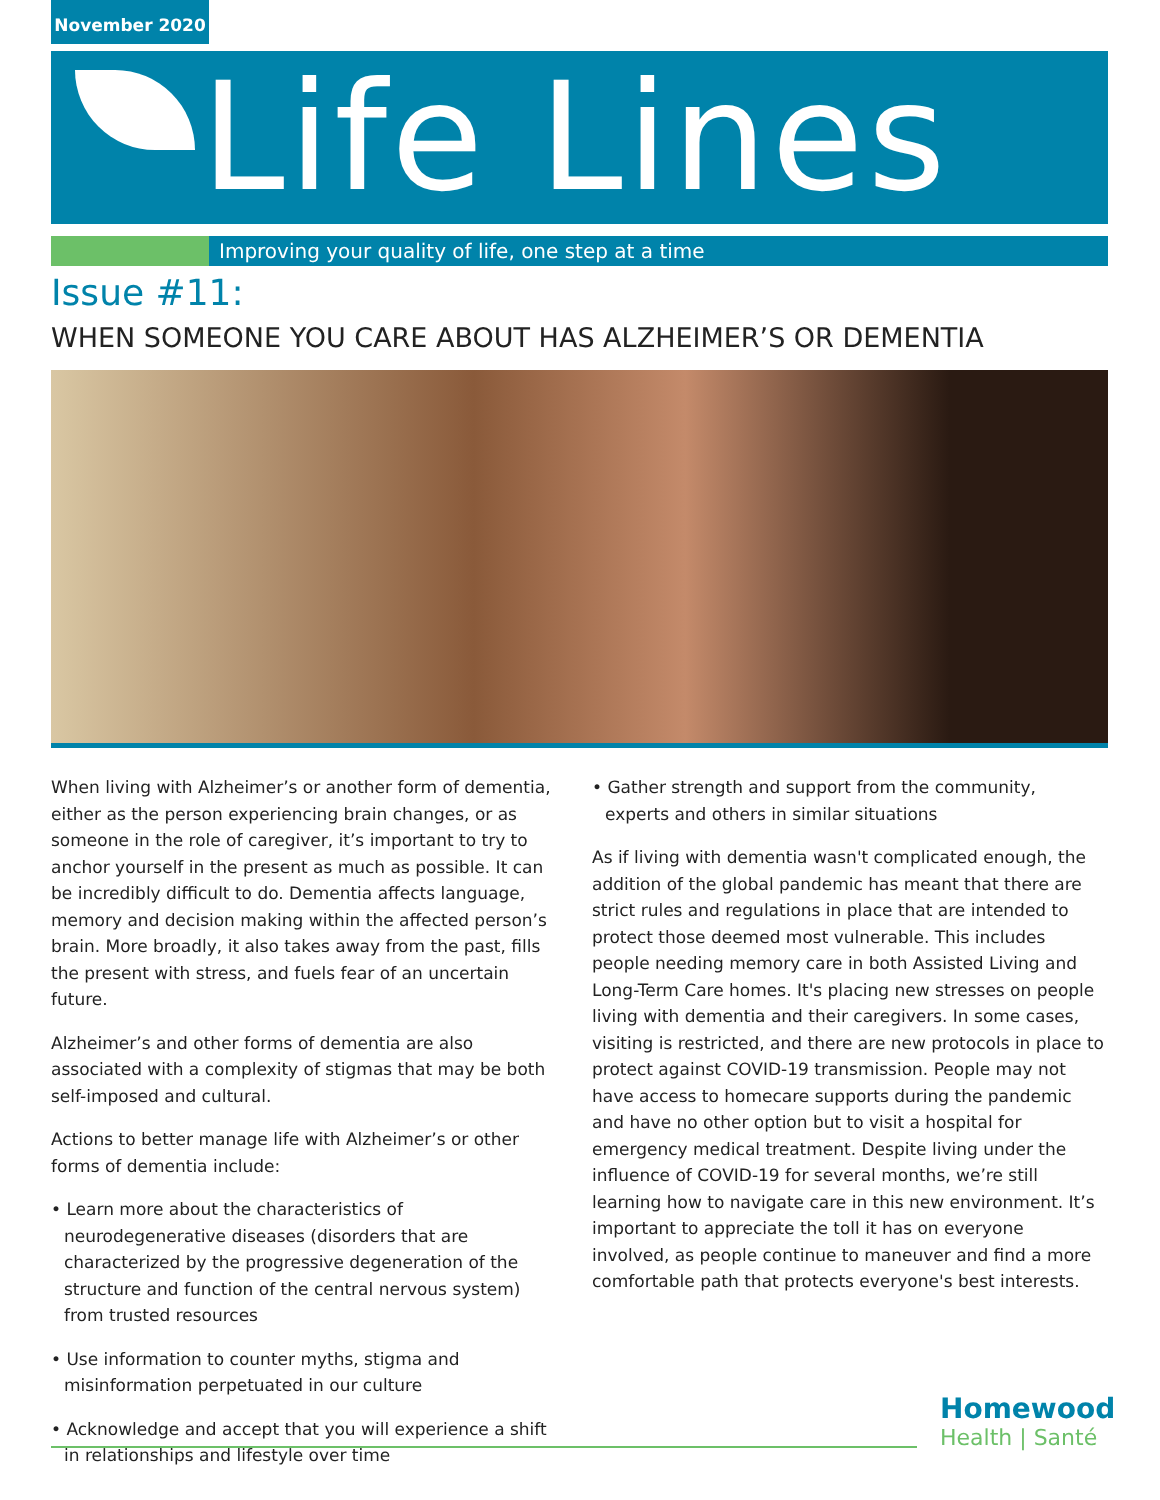November 2020
Life Lines
Improving your quality of life, one step at a time
Issue #11:
WHEN SOMEONE YOU CARE ABOUT HAS ALZHEIMER’S OR DEMENTIA
When living with Alzheimer’s or another form of dementia, either as the person experiencing brain changes, or as someone in the role of caregiver, it’s important to try to anchor yourself in the present as much as possible. It can be incredibly difficult to do. Dementia affects language, memory and decision making within the affected person’s brain. More broadly, it also takes away from the past, fills the present with stress, and fuels fear of an uncertain future.
Alzheimer’s and other forms of dementia are also associated with a complexity of stigmas that may be both self-imposed and cultural.
Actions to better manage life with Alzheimer’s or other forms of dementia include:
• Learn more about the characteristics of neurodegenerative diseases (disorders that are characterized by the progressive degeneration of the structure and function of the central nervous system) from trusted resources
• Use information to counter myths, stigma and misinformation perpetuated in our culture
• Acknowledge and accept that you will experience a shift in relationships and lifestyle over time
• Gather strength and support from the community, experts and others in similar situations
As if living with dementia wasn't complicated enough, the addition of the global pandemic has meant that there are strict rules and regulations in place that are intended to protect those deemed most vulnerable. This includes people needing memory care in both Assisted Living and Long-Term Care homes. It's placing new stresses on people living with dementia and their caregivers. In some cases, visiting is restricted, and there are new protocols in place to protect against COVID-19 transmission. People may not have access to homecare supports during the pandemic and have no other option but to visit a hospital for emergency medical treatment. Despite living under the influence of COVID-19 for several months, we’re still learning how to navigate care in this new environment. It’s important to appreciate the toll it has on everyone involved, as people continue to maneuver and find a more comfortable path that protects everyone's best interests.
Homewood
Health | Santé